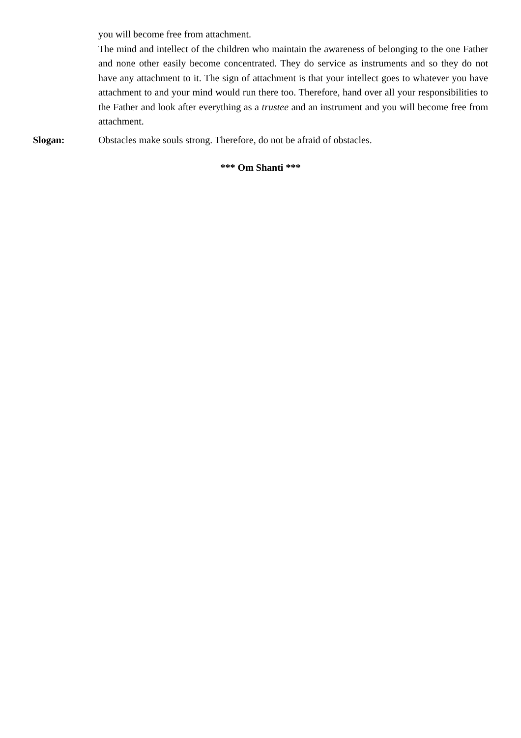you will become free from attachment.
The mind and intellect of the children who maintain the awareness of belonging to the one Father and none other easily become concentrated. They do service as instruments and so they do not have any attachment to it. The sign of attachment is that your intellect goes to whatever you have attachment to and your mind would run there too. Therefore, hand over all your responsibilities to the Father and look after everything as a trustee and an instrument and you will become free from attachment.
Slogan: Obstacles make souls strong. Therefore, do not be afraid of obstacles.
*** Om Shanti ***